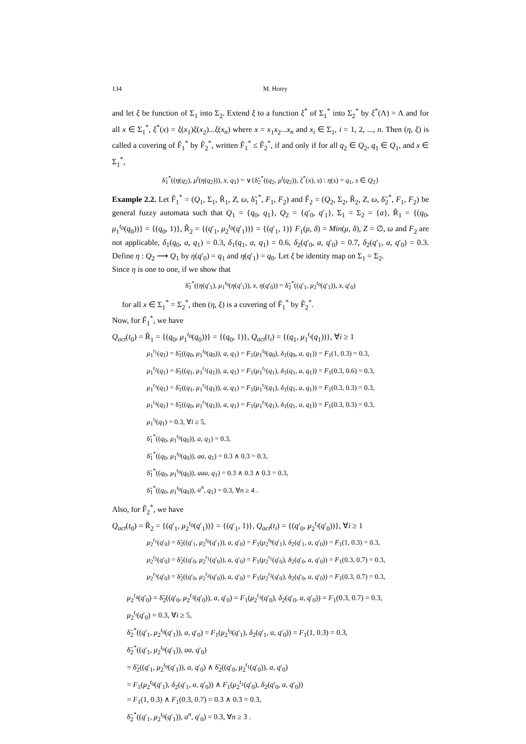134 M. Horry
and let ξ be function of Σ<sub>1</sub> into Σ<sub>2</sub>. Extend ξ to a function ξ<sup>*</sup> of Σ<sub>1</sub><sup>*</sup> into Σ<sub>2</sub><sup>*</sup> by ξ<sup>*</sup>(Λ) = Λ and for all x ∈ Σ<sub>1</sub><sup>*</sup>, ξ<sup>*</sup>(x) = ξ(x<sub>1</sub>)ξ(x<sub>2</sub>)...ξ(x<sub>n</sub>) where x = x<sub>1</sub>x<sub>2</sub>...x<sub>n</sub> and x<sub>i</sub> ∈ Σ<sub>1</sub>, i = 1, 2, ..., n. Then (η, ξ) is called a covering of F̃<sub>1</sub><sup>*</sup> by F̃<sub>2</sub><sup>*</sup>, written F̃<sub>1</sub><sup>*</sup> ≤ F̃<sub>2</sub><sup>*</sup>, if and only if for all q<sub>2</sub> ∈ Q<sub>2</sub>, q<sub>1</sub> ∈ Q<sub>1</sub>, and x ∈ Σ<sub>1</sub><sup>*</sup>,
δ̃<sub>1</sub><sup>*</sup>((η(q<sub>2</sub>), μ<sup>t</sup>(η(q<sub>2</sub>))), x, q<sub>1</sub>) = ∨{δ̃<sub>2</sub><sup>*</sup>((q<sub>2</sub>, μ<sup>t</sup>(q<sub>2</sub>)), ξ<sup>*</sup>(x), s) : η(s) = q<sub>1</sub>, s ∈ Q<sub>2</sub>}
Example 2.2. Let F̃<sub>1</sub><sup>*</sup> = (Q<sub>1</sub>, Σ<sub>1</sub>, R̃<sub>1</sub>, Z, ω, δ̃<sub>1</sub><sup>*</sup>, F<sub>1</sub>, F<sub>2</sub>) and F̃<sub>2</sub> = (Q<sub>2</sub>, Σ<sub>2</sub>, R̃<sub>2</sub>, Z, ω, δ̃<sub>2</sub><sup>*</sup>, F<sub>1</sub>, F<sub>2</sub>) be general fuzzy automata such that Q<sub>1</sub> = {q<sub>0</sub>, q<sub>1</sub>}, Q<sub>2</sub> = {q′<sub>0</sub>, q′<sub>1</sub>}, Σ<sub>1</sub> = Σ<sub>2</sub> = {a}, R̃<sub>1</sub> = {(q<sub>0</sub>, μ<sub>1</sub><sup>t<sub>0</sub></sup>(q<sub>0</sub>))} = {(q<sub>0</sub>, 1)}, R̃<sub>2</sub> = {(q′<sub>1</sub>, μ<sub>2</sub><sup>t<sub>0</sub></sup>(q′<sub>1</sub>))} = {(q′<sub>1</sub>, 1)} F<sub>1</sub>(μ, δ) = Min(μ, δ), Z = ∅, ω and F<sub>2</sub> are not applicable, δ<sub>1</sub>(q<sub>0</sub>, a, q<sub>1</sub>) = 0.3, δ<sub>1</sub>(q<sub>1</sub>, a, q<sub>1</sub>) = 0.6, δ<sub>2</sub>(q′<sub>0</sub>, a, q′<sub>0</sub>) = 0.7, δ<sub>2</sub>(q′<sub>1</sub>, a, q′<sub>0</sub>) = 0.3. Define η : Q<sub>2</sub> ⟶ Q<sub>1</sub> by η(q′<sub>0</sub>) = q<sub>1</sub> and η(q′<sub>1</sub>) = q<sub>0</sub>. Let ξ be identity map on Σ<sub>1</sub> = Σ<sub>2</sub>.
Since η is one to one, if we show that
δ̃<sub>1</sub><sup>*</sup>((η(q′<sub>1</sub>), μ<sub>1</sub><sup>t<sub>0</sub></sup>(η(q′<sub>1</sub>)), x, η(q′<sub>0</sub>)) = δ̃<sub>2</sub><sup>*</sup>((q′<sub>1</sub>, μ<sub>2</sub><sup>t<sub>0</sub></sup>(q′<sub>1</sub>)), x, q′<sub>0</sub>)
for all x ∈ Σ<sub>1</sub><sup>*</sup> = Σ<sub>2</sub><sup>*</sup>, then (η, ξ) is a covering of F̃<sub>1</sub><sup>*</sup> by F̃<sub>2</sub><sup>*</sup>.
Now, for F̃<sub>1</sub><sup>*</sup>, we have
Q<sub>act</sub>(t<sub>0</sub>) = R̃<sub>1</sub> = {(q<sub>0</sub>, μ<sub>1</sub><sup>t<sub>0</sub></sup>(q<sub>0</sub>))} = {(q<sub>0</sub>, 1)}, Q<sub>act</sub>(t<sub>i</sub>) = {(q<sub>1</sub>, μ<sub>1</sub><sup>t<sub>i</sub></sup>(q<sub>1</sub>))}, ∀i ≥ 1
μ<sub>1</sub><sup>t<sub>1</sub></sup>(q<sub>1</sub>) = δ̃<sub>1</sub>((q<sub>0</sub>, μ<sub>1</sub><sup>t<sub>0</sub></sup>(q<sub>0</sub>)), a, q<sub>1</sub>) = F<sub>1</sub>(μ<sub>1</sub><sup>t<sub>0</sub></sup>(q<sub>0</sub>), δ<sub>1</sub>(q<sub>0</sub>, a, q<sub>1</sub>)) = F<sub>1</sub>(1, 0.3) = 0.3,
μ<sub>1</sub><sup>t<sub>2</sub></sup>(q<sub>1</sub>) = δ̃<sub>1</sub>((q<sub>1</sub>, μ<sub>1</sub><sup>t<sub>1</sub></sup>(q<sub>1</sub>)), a, q<sub>1</sub>) = F<sub>1</sub>(μ<sub>1</sub><sup>t<sub>1</sub></sup>(q<sub>1</sub>), δ<sub>1</sub>(q<sub>1</sub>, a, q<sub>1</sub>)) = F<sub>1</sub>(0.3, 0.6) = 0.3,
μ<sub>1</sub><sup>t<sub>3</sub></sup>(q<sub>1</sub>) = δ̃<sub>1</sub>((q<sub>1</sub>, μ<sub>1</sub><sup>t<sub>2</sub></sup>(q<sub>1</sub>)), a, q<sub>1</sub>) = F<sub>1</sub>(μ<sub>1</sub><sup>t<sub>2</sub></sup>(q<sub>1</sub>), δ<sub>1</sub>(q<sub>1</sub>, a, q<sub>1</sub>)) = F<sub>1</sub>(0.3, 0.3) = 0.3,
μ<sub>1</sub><sup>t<sub>4</sub></sup>(q<sub>1</sub>) = δ̃<sub>1</sub>((q<sub>0</sub>, μ<sub>1</sub><sup>t<sub>3</sub></sup>(q<sub>1</sub>)), a, q<sub>1</sub>) = F<sub>1</sub>(μ<sub>1</sub><sup>t<sub>3</sub></sup>(q<sub>1</sub>), δ<sub>1</sub>(q<sub>1</sub>, a, q<sub>1</sub>)) = F<sub>1</sub>(0.3, 0.3) = 0.3,
μ<sub>1</sub><sup>t<sub>i</sub></sup>(q<sub>1</sub>) = 0.3, ∀i ≥ 5,
δ̃<sub>1</sub><sup>*</sup>((q<sub>0</sub>, μ<sub>1</sub><sup>t<sub>0</sub></sup>(q<sub>0</sub>)), a, q<sub>1</sub>) = 0.3,
δ̃<sub>1</sub><sup>*</sup>((q<sub>0</sub>, μ<sub>1</sub><sup>t<sub>0</sub></sup>(q<sub>0</sub>)), aa, q<sub>1</sub>) = 0.3 ∧ 0.3 = 0.3,
δ̃<sub>1</sub><sup>*</sup>((q<sub>0</sub>, μ<sub>1</sub><sup>t<sub>0</sub></sup>(q<sub>0</sub>)), aaa, q<sub>1</sub>) = 0.3 ∧ 0.3 ∧ 0.3 = 0.3,
δ̃<sub>1</sub><sup>*</sup>((q<sub>0</sub>, μ<sub>1</sub><sup>t<sub>0</sub></sup>(q<sub>0</sub>)), a<sup>n</sup>, q<sub>1</sub>) = 0.3, ∀n ≥ 4 .
Also, for F̃<sub>2</sub><sup>*</sup>, we have
Q<sub>act</sub>(t<sub>0</sub>) = R̃<sub>2</sub> = {(q′<sub>1</sub>, μ<sub>2</sub><sup>t<sub>0</sub></sup>(q′<sub>1</sub>))} = {(q′<sub>1</sub>, 1)}, Q<sub>act</sub>(t<sub>i</sub>) = {(q′<sub>0</sub>, μ<sub>2</sub><sup>t<sub>i</sub></sup>(q′<sub>0</sub>))}, ∀i ≥ 1
μ<sub>2</sub><sup>t<sub>1</sub></sup>(q′<sub>0</sub>) = δ̃<sub>2</sub>((q′<sub>1</sub>, μ<sub>2</sub><sup>t<sub>0</sub></sup>(q′<sub>1</sub>)), a, q′<sub>0</sub>) = F<sub>1</sub>(μ<sub>2</sub><sup>t<sub>0</sub></sup>(q′<sub>1</sub>), δ<sub>2</sub>(q′<sub>1</sub>, a, q′<sub>0</sub>)) = F<sub>1</sub>(1, 0.3) = 0.3,
μ<sub>2</sub><sup>t<sub>2</sub></sup>(q′<sub>0</sub>) = δ̃<sub>2</sub>((q′<sub>0</sub>, μ<sub>2</sub><sup>t<sub>1</sub></sup>(q′<sub>0</sub>)), a, q′<sub>0</sub>) = F<sub>1</sub>(μ<sub>2</sub><sup>t<sub>1</sub></sup>(q′<sub>0</sub>), δ<sub>2</sub>(q′<sub>0</sub>, a, q′<sub>0</sub>)) = F<sub>1</sub>(0.3, 0.7) = 0.3,
μ<sub>2</sub><sup>t<sub>3</sub></sup>(q′<sub>0</sub>) = δ̃<sub>2</sub>((q′<sub>0</sub>, μ<sub>2</sub><sup>t<sub>2</sub></sup>(q′<sub>0</sub>)), a, q′<sub>0</sub>) = F<sub>1</sub>(μ<sub>2</sub><sup>t<sub>2</sub></sup>(q′<sub>0</sub>), δ<sub>2</sub>(q′<sub>0</sub>, a, q′<sub>0</sub>)) = F<sub>1</sub>(0.3, 0.7) = 0.3,
μ<sub>2</sub><sup>t<sub>4</sub></sup>(q′<sub>0</sub>) = δ̃<sub>2</sub>((q′<sub>0</sub>, μ<sub>2</sub><sup>t<sub>3</sub></sup>(q′<sub>0</sub>)), a, q′<sub>0</sub>) = F<sub>1</sub>(μ<sub>2</sub><sup>t<sub>3</sub></sup>(q′<sub>0</sub>), δ<sub>2</sub>(q′<sub>0</sub>, a, q′<sub>0</sub>)) = F<sub>1</sub>(0.3, 0.7) = 0.3,
μ<sub>2</sub><sup>t<sub>i</sub></sup>(q′<sub>0</sub>) = 0.3, ∀i ≥ 5,
δ̃<sub>2</sub><sup>*</sup>((q′<sub>1</sub>, μ<sub>2</sub><sup>t<sub>0</sub></sup>(q′<sub>1</sub>)), a, q′<sub>0</sub>) = F<sub>1</sub>(μ<sub>2</sub><sup>t<sub>0</sub></sup>(q′<sub>1</sub>), δ<sub>2</sub>(q′<sub>1</sub>, a, q′<sub>0</sub>)) = F<sub>1</sub>(1, 0.3) = 0.3,
δ̃<sub>2</sub><sup>*</sup>((q′<sub>1</sub>, μ<sub>2</sub><sup>t<sub>0</sub></sup>(q′<sub>1</sub>)), aa, q′<sub>0</sub>)
= δ̃<sub>2</sub>((q′<sub>1</sub>, μ<sub>2</sub><sup>t<sub>0</sub></sup>(q′<sub>1</sub>)), a, q′<sub>0</sub>) ∧ δ̃<sub>2</sub>((q′<sub>0</sub>, μ<sub>2</sub><sup>t<sub>1</sub></sup>(q′<sub>0</sub>)), a, q′<sub>0</sub>)
= F<sub>1</sub>(μ<sub>2</sub><sup>t<sub>0</sub></sup>(q′<sub>1</sub>), δ<sub>2</sub>(q′<sub>1</sub>, a, q′<sub>0</sub>)) ∧ F<sub>1</sub>(μ<sub>2</sub><sup>t<sub>1</sub></sup>(q′<sub>0</sub>), δ<sub>2</sub>(q′<sub>0</sub>, a, q′<sub>0</sub>))
= F<sub>1</sub>(1, 0.3) ∧ F<sub>1</sub>(0.3, 0.7) = 0.3 ∧ 0.3 = 0.3,
δ̃<sub>2</sub><sup>*</sup>((q′<sub>1</sub>, μ<sub>2</sub><sup>t<sub>0</sub></sup>(q′<sub>1</sub>)), a<sup>n</sup>, q′<sub>0</sub>) = 0.3, ∀n ≥ 3 .